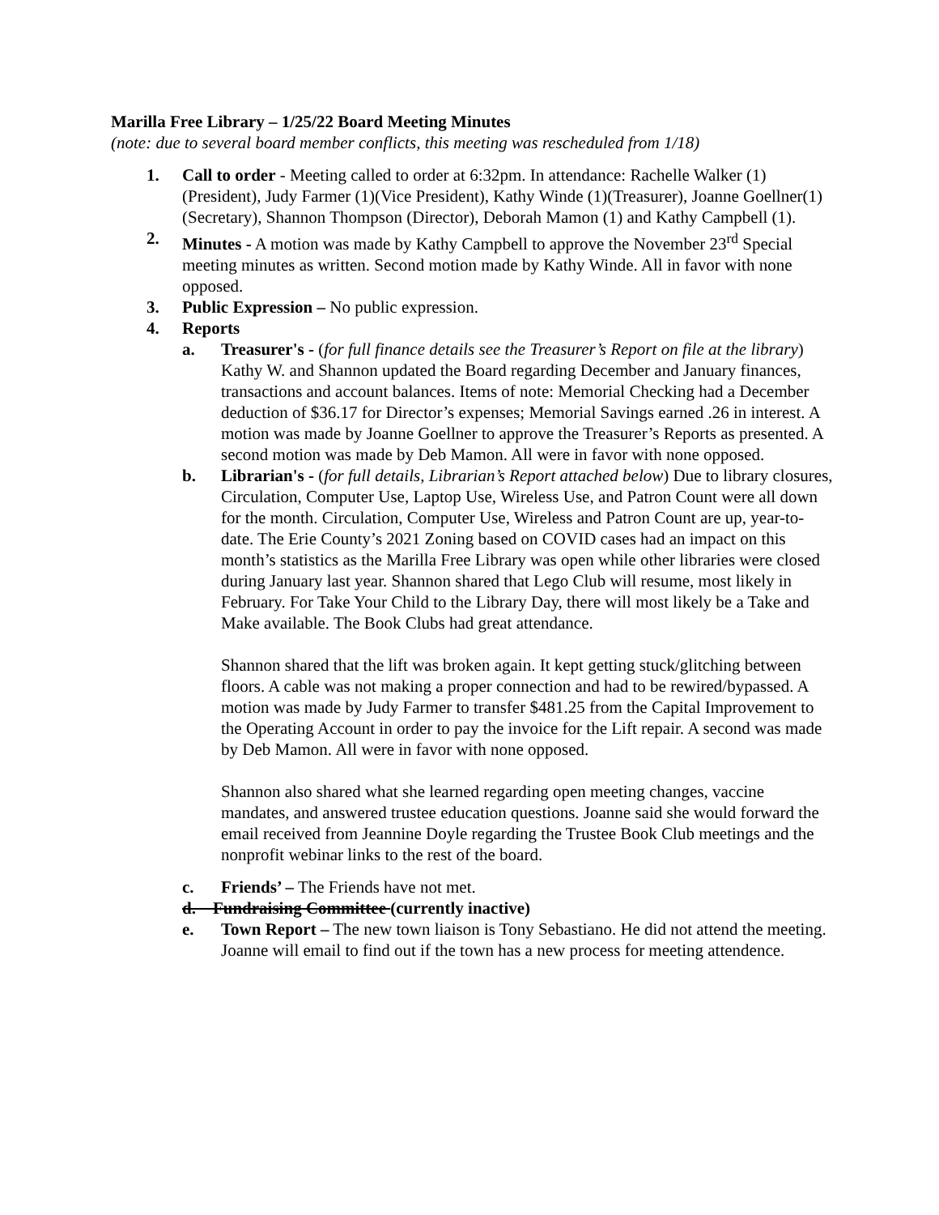Marilla Free Library – 1/25/22 Board Meeting Minutes
(note: due to several board member conflicts, this meeting was rescheduled from 1/18)
1. Call to order - Meeting called to order at 6:32pm. In attendance: Rachelle Walker (1)(President), Judy Farmer (1)(Vice President), Kathy Winde (1)(Treasurer), Joanne Goellner(1) (Secretary), Shannon Thompson (Director), Deborah Mamon (1) and Kathy Campbell (1).
2. Minutes - A motion was made by Kathy Campbell to approve the November 23<sup>rd</sup> Special meeting minutes as written. Second motion made by Kathy Winde. All in favor with none opposed.
3. Public Expression – No public expression.
4. Reports
a. Treasurer's - (for full finance details see the Treasurer’s Report on file at the library) Kathy W. and Shannon updated the Board regarding December and January finances, transactions and account balances. Items of note: Memorial Checking had a December deduction of $36.17 for Director’s expenses; Memorial Savings earned .26 in interest. A motion was made by Joanne Goellner to approve the Treasurer’s Reports as presented. A second motion was made by Deb Mamon. All were in favor with none opposed.
b. Librarian's - (for full details, Librarian’s Report attached below) Due to library closures, Circulation, Computer Use, Laptop Use, Wireless Use, and Patron Count were all down for the month. Circulation, Computer Use, Wireless and Patron Count are up, year-to-date. The Erie County’s 2021 Zoning based on COVID cases had an impact on this month’s statistics as the Marilla Free Library was open while other libraries were closed during January last year. Shannon shared that Lego Club will resume, most likely in February. For Take Your Child to the Library Day, there will most likely be a Take and Make available. The Book Clubs had great attendance.
Shannon shared that the lift was broken again. It kept getting stuck/glitching between floors. A cable was not making a proper connection and had to be rewired/bypassed. A motion was made by Judy Farmer to transfer $481.25 from the Capital Improvement to the Operating Account in order to pay the invoice for the Lift repair. A second was made by Deb Mamon. All were in favor with none opposed.
Shannon also shared what she learned regarding open meeting changes, vaccine mandates, and answered trustee education questions. Joanne said she would forward the email received from Jeannine Doyle regarding the Trustee Book Club meetings and the nonprofit webinar links to the rest of the board.
c. Friends’ – The Friends have not met.
d. Fundraising Committee (currently inactive)
e. Town Report – The new town liaison is Tony Sebastiano. He did not attend the meeting. Joanne will email to find out if the town has a new process for meeting attendence.